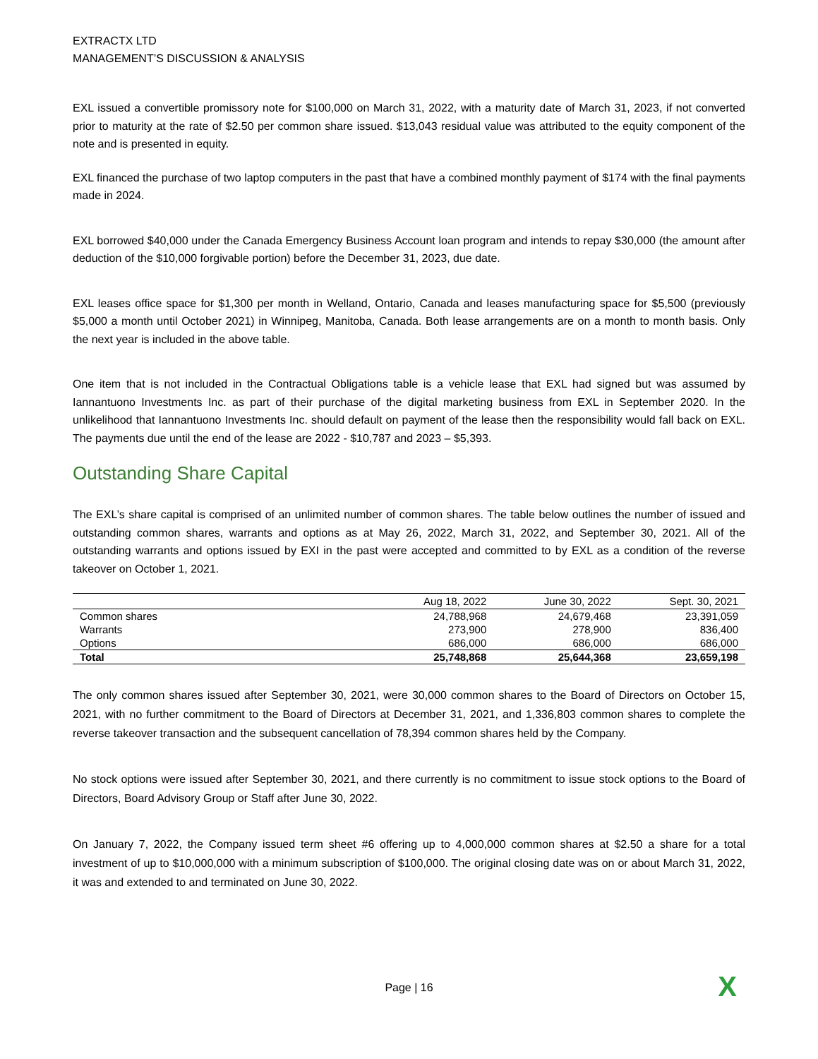EXTRACTX LTD
MANAGEMENT’S DISCUSSION & ANALYSIS
EXL issued a convertible promissory note for $100,000 on March 31, 2022, with a maturity date of March 31, 2023, if not converted prior to maturity at the rate of $2.50 per common share issued. $13,043 residual value was attributed to the equity component of the note and is presented in equity.
EXL financed the purchase of two laptop computers in the past that have a combined monthly payment of $174 with the final payments made in 2024.
EXL borrowed $40,000 under the Canada Emergency Business Account loan program and intends to repay $30,000 (the amount after deduction of the $10,000 forgivable portion) before the December 31, 2023, due date.
EXL leases office space for $1,300 per month in Welland, Ontario, Canada and leases manufacturing space for $5,500 (previously $5,000 a month until October 2021) in Winnipeg, Manitoba, Canada. Both lease arrangements are on a month to month basis. Only the next year is included in the above table.
One item that is not included in the Contractual Obligations table is a vehicle lease that EXL had signed but was assumed by Iannantuono Investments Inc. as part of their purchase of the digital marketing business from EXL in September 2020. In the unlikelihood that Iannantuono Investments Inc. should default on payment of the lease then the responsibility would fall back on EXL. The payments due until the end of the lease are 2022 - $10,787 and 2023 – $5,393.
Outstanding Share Capital
The EXL’s share capital is comprised of an unlimited number of common shares. The table below outlines the number of issued and outstanding common shares, warrants and options as at May 26, 2022, March 31, 2022, and September 30, 2021. All of the outstanding warrants and options issued by EXI in the past were accepted and committed to by EXL as a condition of the reverse takeover on October 1, 2021.
| | Aug 18, 2022 | June 30, 2022 | Sept. 30, 2021 |
| --- | --- | --- | --- |
| Common shares | 24,788,968 | 24,679,468 | 23,391,059 |
| Warrants | 273,900 | 278,900 | 836,400 |
| Options | 686,000 | 686,000 | 686,000 |
| Total | 25,748,868 | 25,644,368 | 23,659,198 |
The only common shares issued after September 30, 2021, were 30,000 common shares to the Board of Directors on October 15, 2021, with no further commitment to the Board of Directors at December 31, 2021, and 1,336,803 common shares to complete the reverse takeover transaction and the subsequent cancellation of 78,394 common shares held by the Company.
No stock options were issued after September 30, 2021, and there currently is no commitment to issue stock options to the Board of Directors, Board Advisory Group or Staff after June 30, 2022.
On January 7, 2022, the Company issued term sheet #6 offering up to 4,000,000 common shares at $2.50 a share for a total investment of up to $10,000,000 with a minimum subscription of $100,000. The original closing date was on or about March 31, 2022, it was and extended to and terminated on June 30, 2022.
Page | 16 X